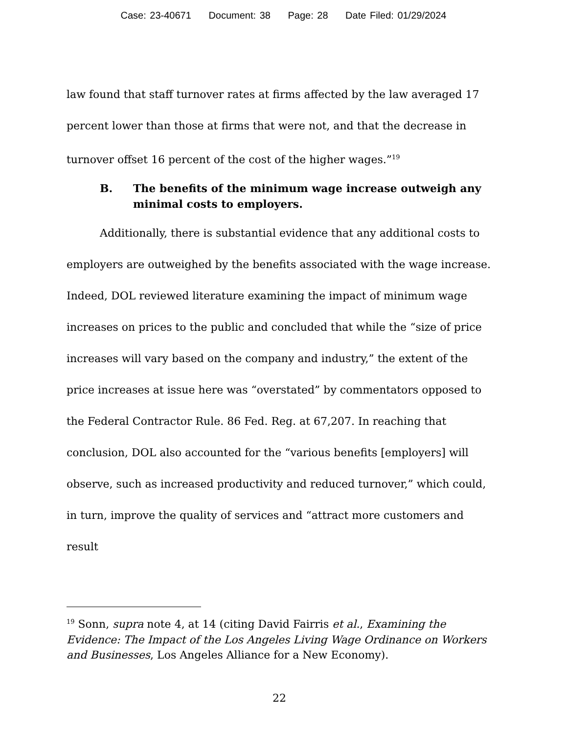Case: 23-40671 Document: 38 Page: 28 Date Filed: 01/29/2024
law found that staff turnover rates at firms affected by the law averaged 17 percent lower than those at firms that were not, and that the decrease in turnover offset 16 percent of the cost of the higher wages.”<sup>19</sup>
B. The benefits of the minimum wage increase outweigh any minimal costs to employers.
Additionally, there is substantial evidence that any additional costs to employers are outweighed by the benefits associated with the wage increase. Indeed, DOL reviewed literature examining the impact of minimum wage increases on prices to the public and concluded that while the “size of price increases will vary based on the company and industry,” the extent of the price increases at issue here was “overstated” by commentators opposed to the Federal Contractor Rule. 86 Fed. Reg. at 67,207. In reaching that conclusion, DOL also accounted for the “various benefits [employers] will observe, such as increased productivity and reduced turnover,” which could, in turn, improve the quality of services and “attract more customers and result
<sup>19</sup> Sonn, supra note 4, at 14 (citing David Fairris et al., Examining the Evidence: The Impact of the Los Angeles Living Wage Ordinance on Workers and Businesses, Los Angeles Alliance for a New Economy).
22